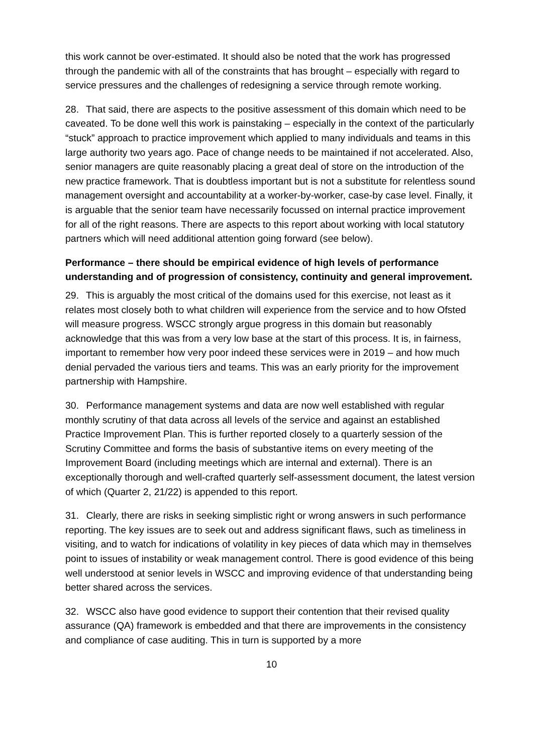this work cannot be over-estimated. It should also be noted that the work has progressed through the pandemic with all of the constraints that has brought – especially with regard to service pressures and the challenges of redesigning a service through remote working.
28. That said, there are aspects to the positive assessment of this domain which need to be caveated. To be done well this work is painstaking – especially in the context of the particularly “stuck” approach to practice improvement which applied to many individuals and teams in this large authority two years ago. Pace of change needs to be maintained if not accelerated. Also, senior managers are quite reasonably placing a great deal of store on the introduction of the new practice framework. That is doubtless important but is not a substitute for relentless sound management oversight and accountability at a worker-by-worker, case-by case level. Finally, it is arguable that the senior team have necessarily focussed on internal practice improvement for all of the right reasons. There are aspects to this report about working with local statutory partners which will need additional attention going forward (see below).
Performance – there should be empirical evidence of high levels of performance understanding and of progression of consistency, continuity and general improvement.
29. This is arguably the most critical of the domains used for this exercise, not least as it relates most closely both to what children will experience from the service and to how Ofsted will measure progress. WSCC strongly argue progress in this domain but reasonably acknowledge that this was from a very low base at the start of this process. It is, in fairness, important to remember how very poor indeed these services were in 2019 – and how much denial pervaded the various tiers and teams. This was an early priority for the improvement partnership with Hampshire.
30. Performance management systems and data are now well established with regular monthly scrutiny of that data across all levels of the service and against an established Practice Improvement Plan. This is further reported closely to a quarterly session of the Scrutiny Committee and forms the basis of substantive items on every meeting of the Improvement Board (including meetings which are internal and external). There is an exceptionally thorough and well-crafted quarterly self-assessment document, the latest version of which (Quarter 2, 21/22) is appended to this report.
31. Clearly, there are risks in seeking simplistic right or wrong answers in such performance reporting. The key issues are to seek out and address significant flaws, such as timeliness in visiting, and to watch for indications of volatility in key pieces of data which may in themselves point to issues of instability or weak management control. There is good evidence of this being well understood at senior levels in WSCC and improving evidence of that understanding being better shared across the services.
32. WSCC also have good evidence to support their contention that their revised quality assurance (QA) framework is embedded and that there are improvements in the consistency and compliance of case auditing. This in turn is supported by a more
10